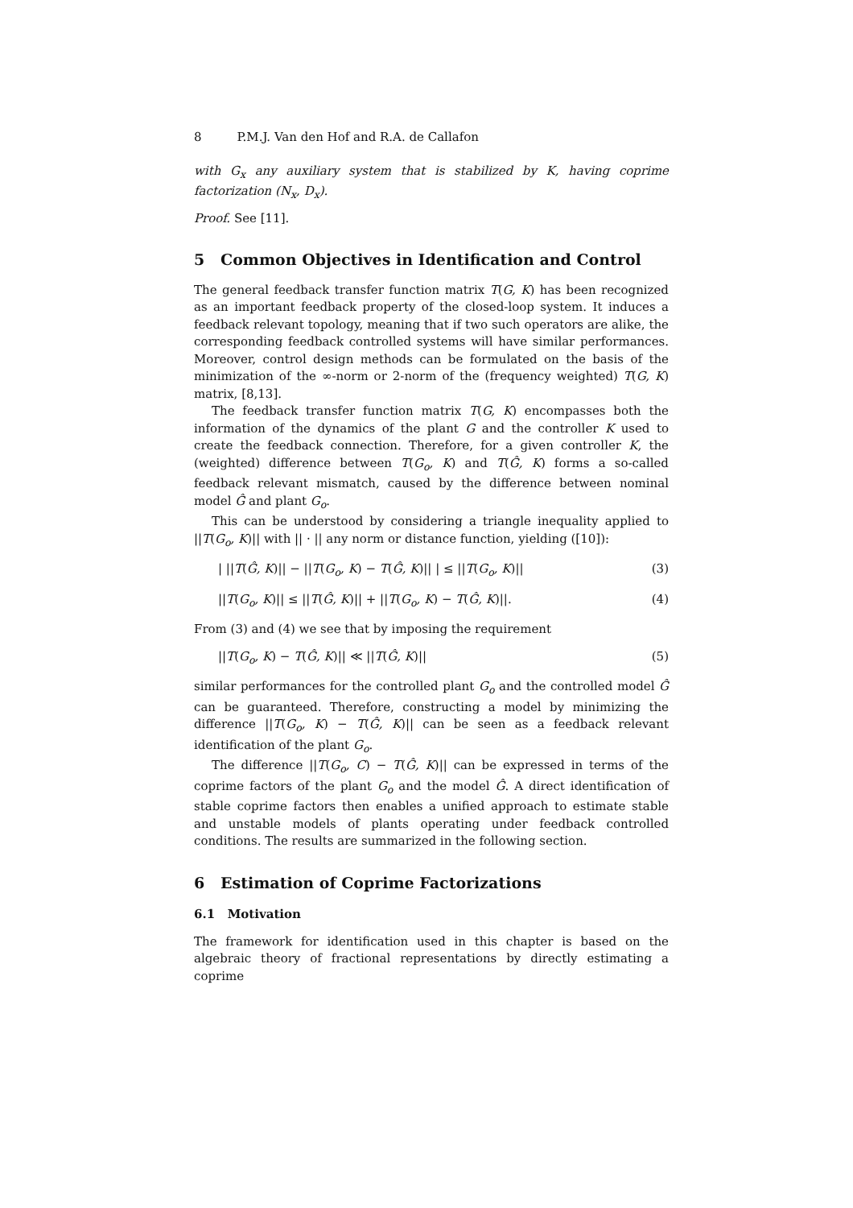8 P.M.J. Van den Hof and R.A. de Callafon
with G<sub>x</sub> any auxiliary system that is stabilized by K, having coprime factorization (N<sub>x</sub>, D<sub>x</sub>).
Proof. See [11].
5 Common Objectives in Identification and Control
The general feedback transfer function matrix T(G, K) has been recognized as an important feedback property of the closed-loop system. It induces a feedback relevant topology, meaning that if two such operators are alike, the corresponding feedback controlled systems will have similar performances. Moreover, control design methods can be formulated on the basis of the minimization of the ∞-norm or 2-norm of the (frequency weighted) T(G, K) matrix, [8,13].
The feedback transfer function matrix T(G, K) encompasses both the information of the dynamics of the plant G and the controller K used to create the feedback connection. Therefore, for a given controller K, the (weighted) difference between T(G<sub>o</sub>, K) and T(Ĝ, K) forms a so-called feedback relevant mismatch, caused by the difference between nominal model Ĝ and plant G<sub>o</sub>.
This can be understood by considering a triangle inequality applied to ||T(G<sub>o</sub>, K)|| with || · || any norm or distance function, yielding ([10]):
| ||T(Ĝ, K)|| − ||T(G<sub>o</sub>, K) − T(Ĝ, K)|| | ≤ ||T(G<sub>o</sub>, K)|| (3)
||T(G<sub>o</sub>, K)|| ≤ ||T(Ĝ, K)|| + ||T(G<sub>o</sub>, K) − T(Ĝ, K)||. (4)
From (3) and (4) we see that by imposing the requirement
||T(G<sub>o</sub>, K) − T(Ĝ, K)|| ≪ ||T(Ĝ, K)|| (5)
similar performances for the controlled plant G<sub>o</sub> and the controlled model Ĝ can be guaranteed. Therefore, constructing a model by minimizing the difference ||T(G<sub>o</sub>, K) − T(Ĝ, K)|| can be seen as a feedback relevant identification of the plant G<sub>o</sub>.
The difference ||T(G<sub>o</sub>, C) − T(Ĝ, K)|| can be expressed in terms of the coprime factors of the plant G<sub>o</sub> and the model Ĝ. A direct identification of stable coprime factors then enables a unified approach to estimate stable and unstable models of plants operating under feedback controlled conditions. The results are summarized in the following section.
6 Estimation of Coprime Factorizations
6.1 Motivation
The framework for identification used in this chapter is based on the algebraic theory of fractional representations by directly estimating a coprime